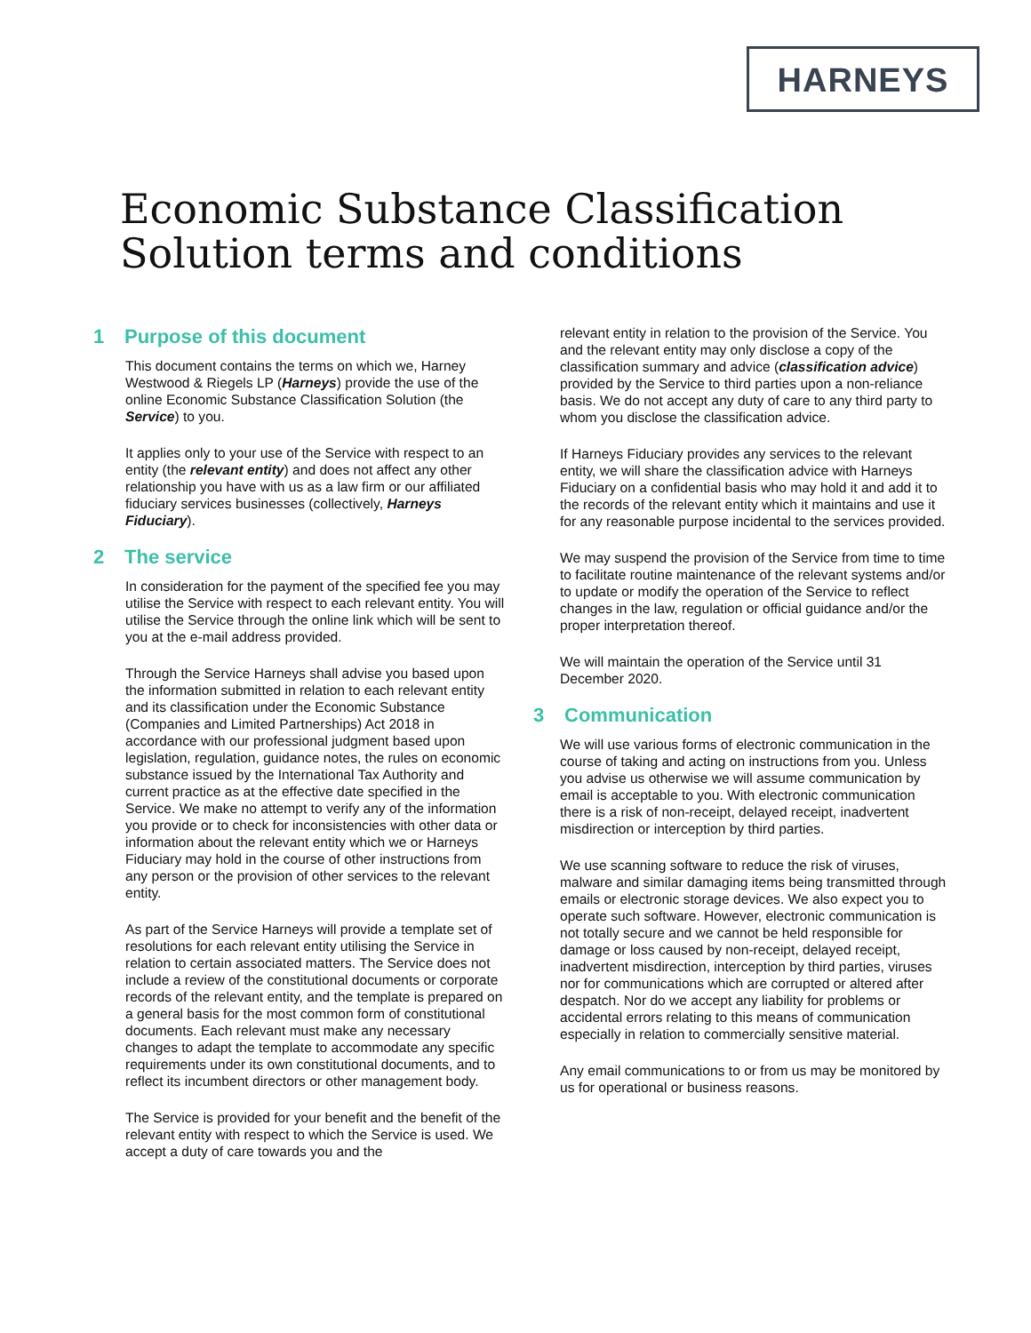HARNEYS
Economic Substance Classification Solution terms and conditions
1 Purpose of this document
This document contains the terms on which we, Harney Westwood & Riegels LP (Harneys) provide the use of the online Economic Substance Classification Solution (the Service) to you.
It applies only to your use of the Service with respect to an entity (the relevant entity) and does not affect any other relationship you have with us as a law firm or our affiliated fiduciary services businesses (collectively, Harneys Fiduciary).
2 The service
In consideration for the payment of the specified fee you may utilise the Service with respect to each relevant entity. You will utilise the Service through the online link which will be sent to you at the e-mail address provided.
Through the Service Harneys shall advise you based upon the information submitted in relation to each relevant entity and its classification under the Economic Substance (Companies and Limited Partnerships) Act 2018 in accordance with our professional judgment based upon legislation, regulation, guidance notes, the rules on economic substance issued by the International Tax Authority and current practice as at the effective date specified in the Service. We make no attempt to verify any of the information you provide or to check for inconsistencies with other data or information about the relevant entity which we or Harneys Fiduciary may hold in the course of other instructions from any person or the provision of other services to the relevant entity.
As part of the Service Harneys will provide a template set of resolutions for each relevant entity utilising the Service in relation to certain associated matters. The Service does not include a review of the constitutional documents or corporate records of the relevant entity, and the template is prepared on a general basis for the most common form of constitutional documents. Each relevant must make any necessary changes to adapt the template to accommodate any specific requirements under its own constitutional documents, and to reflect its incumbent directors or other management body.
The Service is provided for your benefit and the benefit of the relevant entity with respect to which the Service is used. We accept a duty of care towards you and the
relevant entity in relation to the provision of the Service. You and the relevant entity may only disclose a copy of the classification summary and advice (classification advice) provided by the Service to third parties upon a non-reliance basis. We do not accept any duty of care to any third party to whom you disclose the classification advice.
If Harneys Fiduciary provides any services to the relevant entity, we will share the classification advice with Harneys Fiduciary on a confidential basis who may hold it and add it to the records of the relevant entity which it maintains and use it for any reasonable purpose incidental to the services provided.
We may suspend the provision of the Service from time to time to facilitate routine maintenance of the relevant systems and/or to update or modify the operation of the Service to reflect changes in the law, regulation or official guidance and/or the proper interpretation thereof.
We will maintain the operation of the Service until 31 December 2020.
3 Communication
We will use various forms of electronic communication in the course of taking and acting on instructions from you. Unless you advise us otherwise we will assume communication by email is acceptable to you. With electronic communication there is a risk of non-receipt, delayed receipt, inadvertent misdirection or interception by third parties.
We use scanning software to reduce the risk of viruses, malware and similar damaging items being transmitted through emails or electronic storage devices. We also expect you to operate such software. However, electronic communication is not totally secure and we cannot be held responsible for damage or loss caused by non-receipt, delayed receipt, inadvertent misdirection, interception by third parties, viruses nor for communications which are corrupted or altered after despatch. Nor do we accept any liability for problems or accidental errors relating to this means of communication especially in relation to commercially sensitive material.
Any email communications to or from us may be monitored by us for operational or business reasons.